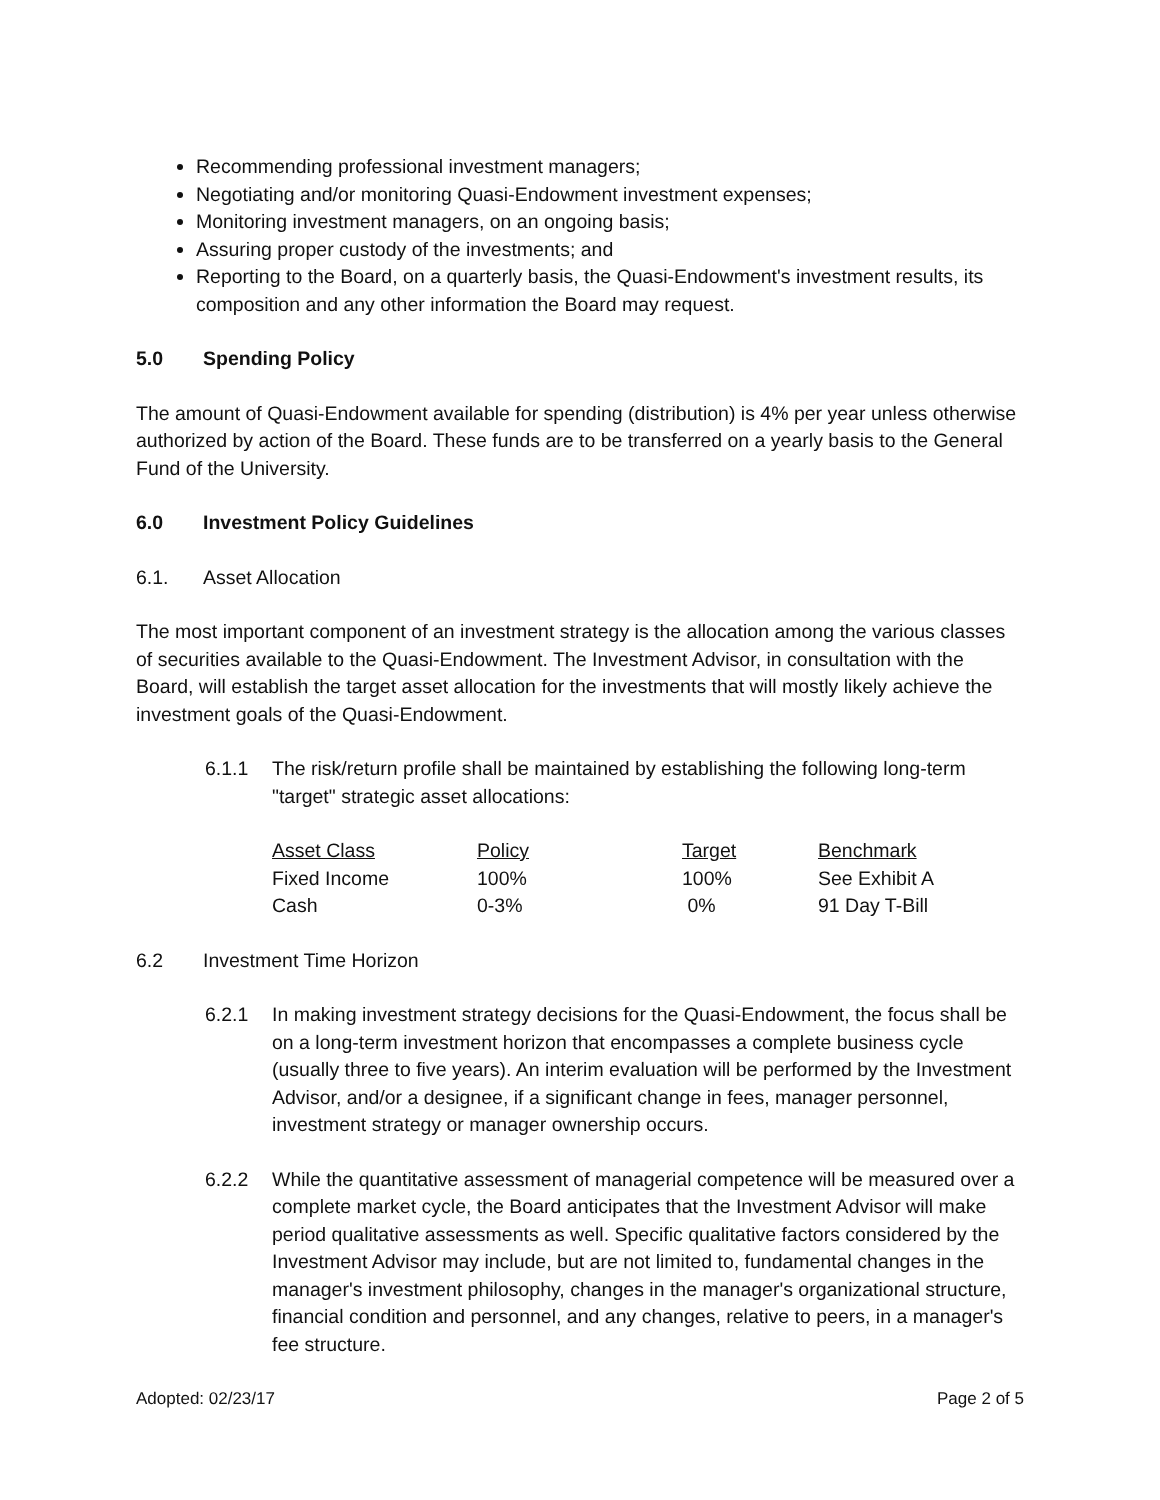Recommending professional investment managers;
Negotiating and/or monitoring Quasi-Endowment investment expenses;
Monitoring investment managers, on an ongoing basis;
Assuring proper custody of the investments; and
Reporting to the Board, on a quarterly basis, the Quasi-Endowment's investment results, its composition and any other information the Board may request.
5.0 Spending Policy
The amount of Quasi-Endowment available for spending (distribution) is 4% per year unless otherwise authorized by action of the Board. These funds are to be transferred on a yearly basis to the General Fund of the University.
6.0 Investment Policy Guidelines
6.1. Asset Allocation
The most important component of an investment strategy is the allocation among the various classes of securities available to the Quasi-Endowment. The Investment Advisor, in consultation with the Board, will establish the target asset allocation for the investments that will mostly likely achieve the investment goals of the Quasi-Endowment.
6.1.1 The risk/return profile shall be maintained by establishing the following long-term "target" strategic asset allocations:
| Asset Class | Policy | Target | Benchmark |
| --- | --- | --- | --- |
| Fixed Income | 100% | 100% | See Exhibit A |
| Cash | 0-3% | 0% | 91 Day T-Bill |
6.2 Investment Time Horizon
6.2.1 In making investment strategy decisions for the Quasi-Endowment, the focus shall be on a long-term investment horizon that encompasses a complete business cycle (usually three to five years). An interim evaluation will be performed by the Investment Advisor, and/or a designee, if a significant change in fees, manager personnel, investment strategy or manager ownership occurs.
6.2.2 While the quantitative assessment of managerial competence will be measured over a complete market cycle, the Board anticipates that the Investment Advisor will make period qualitative assessments as well. Specific qualitative factors considered by the Investment Advisor may include, but are not limited to, fundamental changes in the manager's investment philosophy, changes in the manager's organizational structure, financial condition and personnel, and any changes, relative to peers, in a manager's fee structure.
Adopted: 02/23/17 Page 2 of 5